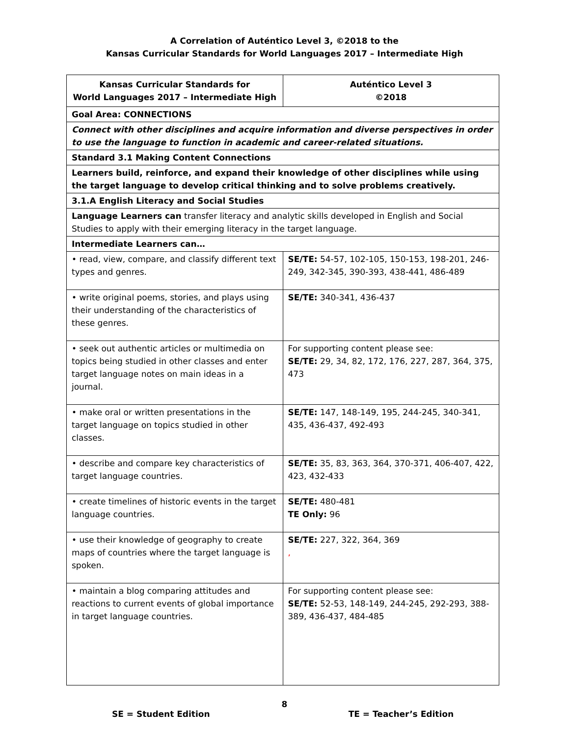A Correlation of Auténtico Level 3, ©2018 to the
Kansas Curricular Standards for World Languages 2017 – Intermediate High
| Kansas Curricular Standards for World Languages 2017 – Intermediate High | Auténtico Level 3 ©2018 |
| --- | --- |
| Goal Area: CONNECTIONS | |
| Connect with other disciplines and acquire information and diverse perspectives in order to use the language to function in academic and career-related situations. | |
| Standard 3.1 Making Content Connections | |
| Learners build, reinforce, and expand their knowledge of other disciplines while using the target language to develop critical thinking and to solve problems creatively. | |
| 3.1.A English Literacy and Social Studies | |
| Language Learners can transfer literacy and analytic skills developed in English and Social Studies to apply with their emerging literacy in the target language. | |
| Intermediate Learners can… | |
| • read, view, compare, and classify different text types and genres. | SE/TE: 54-57, 102-105, 150-153, 198-201, 246-249, 342-345, 390-393, 438-441, 486-489 |
| • write original poems, stories, and plays using their understanding of the characteristics of these genres. | SE/TE: 340-341, 436-437 |
| • seek out authentic articles or multimedia on topics being studied in other classes and enter target language notes on main ideas in a journal. | For supporting content please see: SE/TE: 29, 34, 82, 172, 176, 227, 287, 364, 375, 473 |
| • make oral or written presentations in the target language on topics studied in other classes. | SE/TE: 147, 148-149, 195, 244-245, 340-341, 435, 436-437, 492-493 |
| • describe and compare key characteristics of target language countries. | SE/TE: 35, 83, 363, 364, 370-371, 406-407, 422, 423, 432-433 |
| • create timelines of historic events in the target language countries. | SE/TE: 480-481 TE Only: 96 |
| • use their knowledge of geography to create maps of countries where the target language is spoken. | SE/TE: 227, 322, 364, 369 , |
| • maintain a blog comparing attitudes and reactions to current events of global importance in target language countries. | For supporting content please see: SE/TE: 52-53, 148-149, 244-245, 292-293, 388-389, 436-437, 484-485 |
8
SE = Student Edition TE = Teacher’s Edition